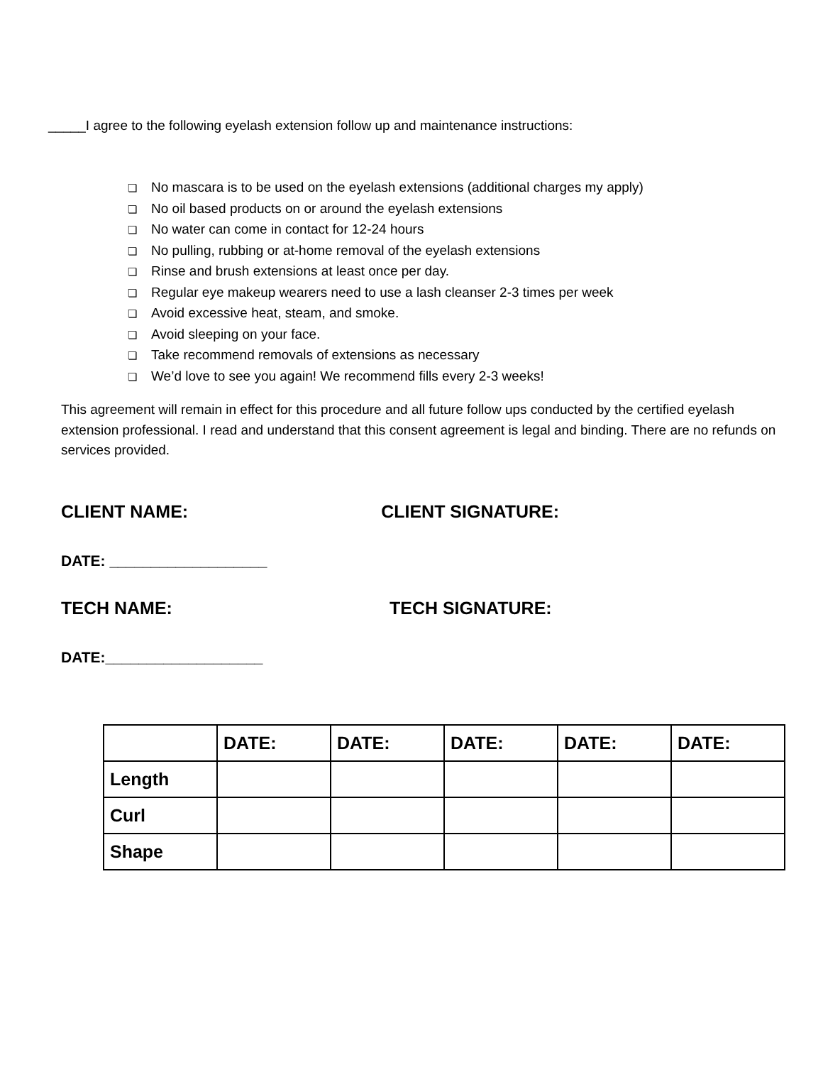_____I agree to the following eyelash extension follow up and maintenance instructions:
❏ No mascara is to be used on the eyelash extensions (additional charges my apply)
❏ No oil based products on or around the eyelash extensions
❏ No water can come in contact for 12-24 hours
❏ No pulling, rubbing or at-home removal of the eyelash extensions
❏ Rinse and brush extensions at least once per day.
❏ Regular eye makeup wearers need to use a lash cleanser 2-3 times per week
❏ Avoid excessive heat, steam, and smoke.
❏ Avoid sleeping on your face.
❏ Take recommend removals of extensions as necessary
❏ We’d love to see you again! We recommend fills every 2-3 weeks!
This agreement will remain in effect for this procedure and all future follow ups conducted by the certified eyelash extension professional. I read and understand that this consent agreement is legal and binding. There are no refunds on services provided.
CLIENT NAME: CLIENT SIGNATURE:
DATE: ___________________
TECH NAME: TECH SIGNATURE:
DATE:___________________
| | DATE: | DATE: | DATE: | DATE: | DATE: |
| --- | --- | --- | --- | --- | --- |
| Length | | | | | |
| Curl | | | | | |
| Shape | | | | | |